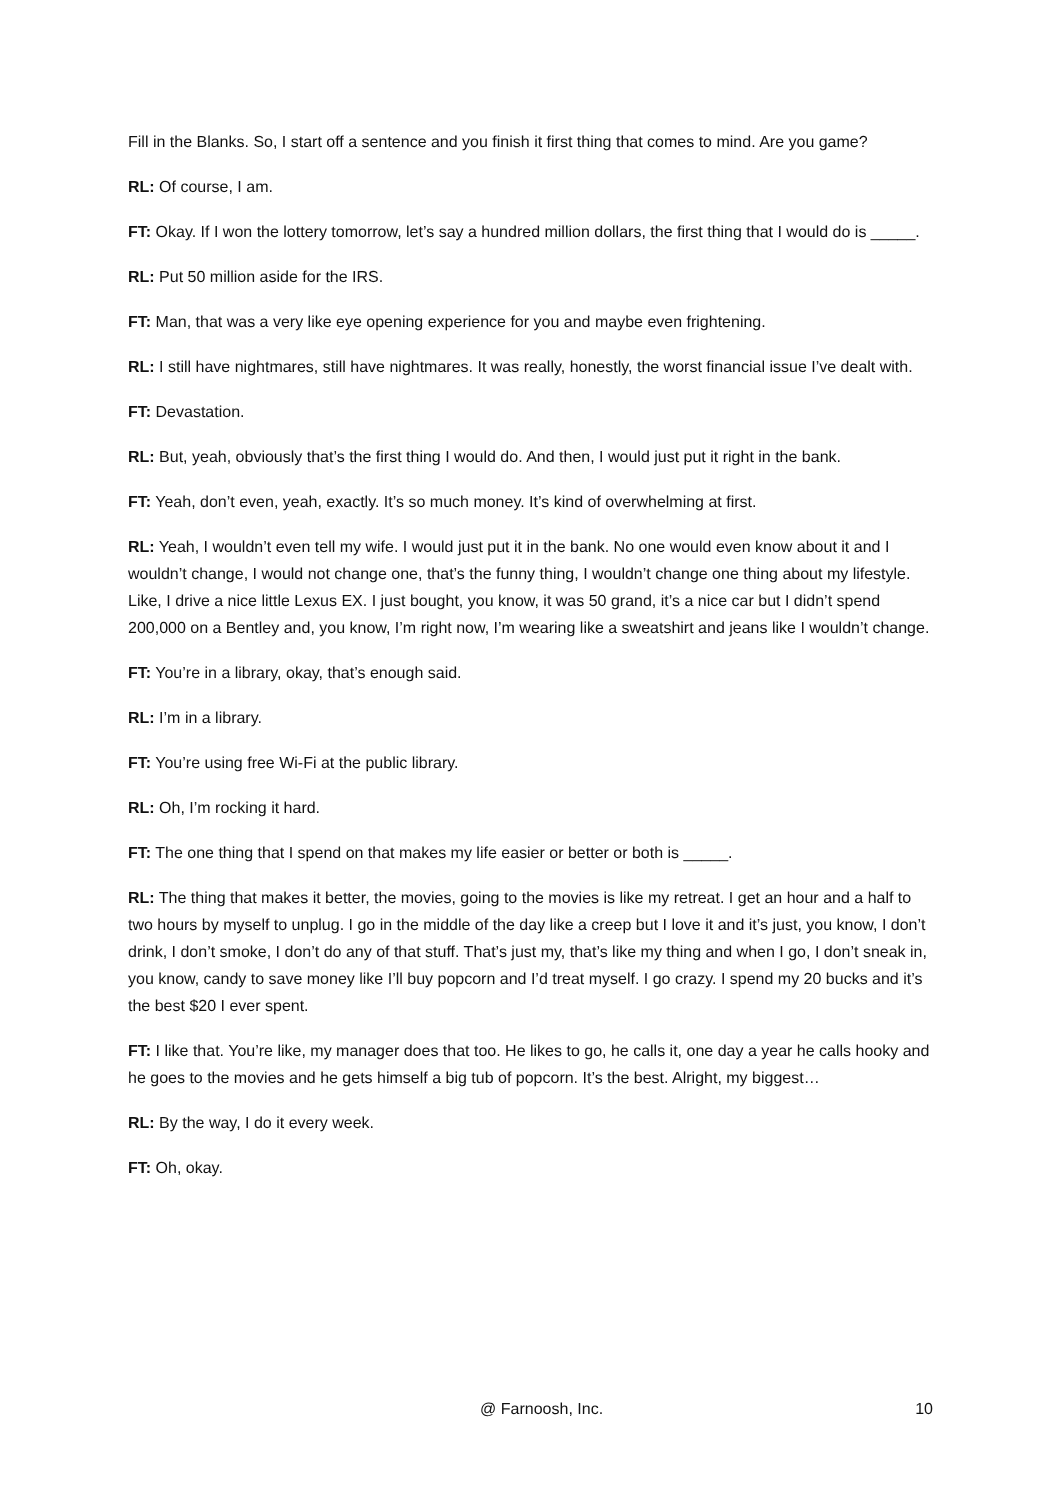Fill in the Blanks. So, I start off a sentence and you finish it first thing that comes to mind. Are you game?
RL: Of course, I am.
FT: Okay. If I won the lottery tomorrow, let’s say a hundred million dollars, the first thing that I would do is _____.
RL: Put 50 million aside for the IRS.
FT: Man, that was a very like eye opening experience for you and maybe even frightening.
RL: I still have nightmares, still have nightmares. It was really, honestly, the worst financial issue I’ve dealt with.
FT: Devastation.
RL: But, yeah, obviously that’s the first thing I would do. And then, I would just put it right in the bank.
FT: Yeah, don’t even, yeah, exactly. It’s so much money. It’s kind of overwhelming at first.
RL: Yeah, I wouldn’t even tell my wife. I would just put it in the bank. No one would even know about it and I wouldn’t change, I would not change one, that’s the funny thing, I wouldn’t change one thing about my lifestyle. Like, I drive a nice little Lexus EX. I just bought, you know, it was 50 grand, it’s a nice car but I didn’t spend 200,000 on a Bentley and, you know, I’m right now, I’m wearing like a sweatshirt and jeans like I wouldn’t change.
FT: You’re in a library, okay, that’s enough said.
RL: I’m in a library.
FT: You’re using free Wi-Fi at the public library.
RL: Oh, I’m rocking it hard.
FT: The one thing that I spend on that makes my life easier or better or both is _____.
RL: The thing that makes it better, the movies, going to the movies is like my retreat. I get an hour and a half to two hours by myself to unplug. I go in the middle of the day like a creep but I love it and it’s just, you know, I don’t drink, I don’t smoke, I don’t do any of that stuff. That’s just my, that’s like my thing and when I go, I don’t sneak in, you know, candy to save money like I’ll buy popcorn and I’d treat myself. I go crazy. I spend my 20 bucks and it’s the best $20 I ever spent.
FT: I like that. You’re like, my manager does that too. He likes to go, he calls it, one day a year he calls hooky and he goes to the movies and he gets himself a big tub of popcorn. It’s the best. Alright, my biggest…
RL: By the way, I do it every week.
FT: Oh, okay.
@ Farnoosh, Inc. 10